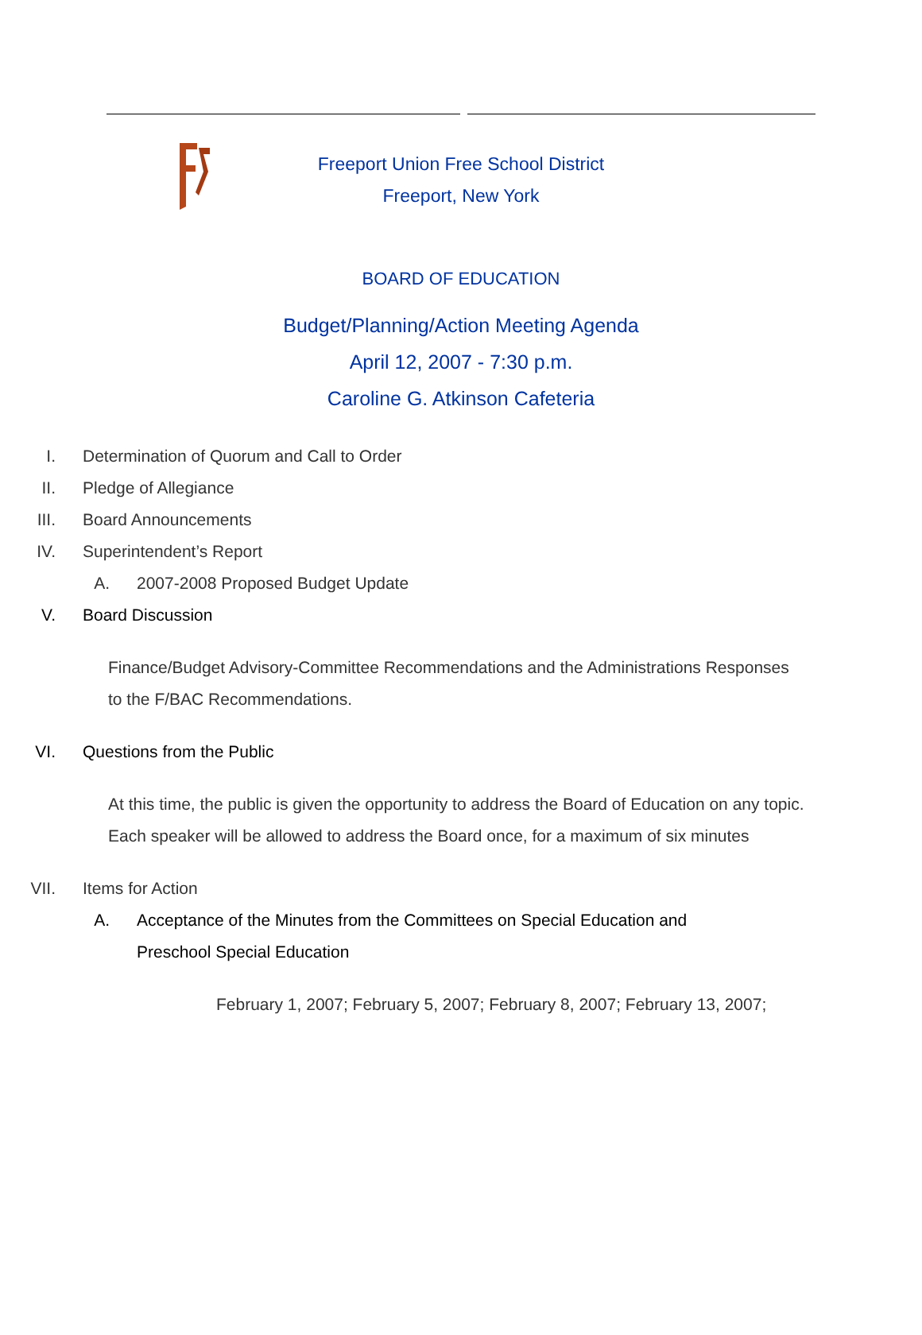Freeport Union Free School District
Freeport, New York
BOARD OF EDUCATION
Budget/Planning/Action Meeting Agenda
April 12, 2007 - 7:30 p.m.
Caroline G. Atkinson Cafeteria
I. Determination of Quorum and Call to Order
II. Pledge of Allegiance
III. Board Announcements
IV. Superintendent’s Report
A. 2007-2008 Proposed Budget Update
V. Board Discussion
Finance/Budget Advisory-Committee Recommendations and the Administrations Responses to the F/BAC Recommendations.
VI. Questions from the Public
At this time, the public is given the opportunity to address the Board of Education on any topic. Each speaker will be allowed to address the Board once, for a maximum of six minutes
VII. Items for Action
A. Acceptance of the Minutes from the Committees on Special Education and Preschool Special Education
February 1, 2007; February 5, 2007; February 8, 2007; February 13, 2007;